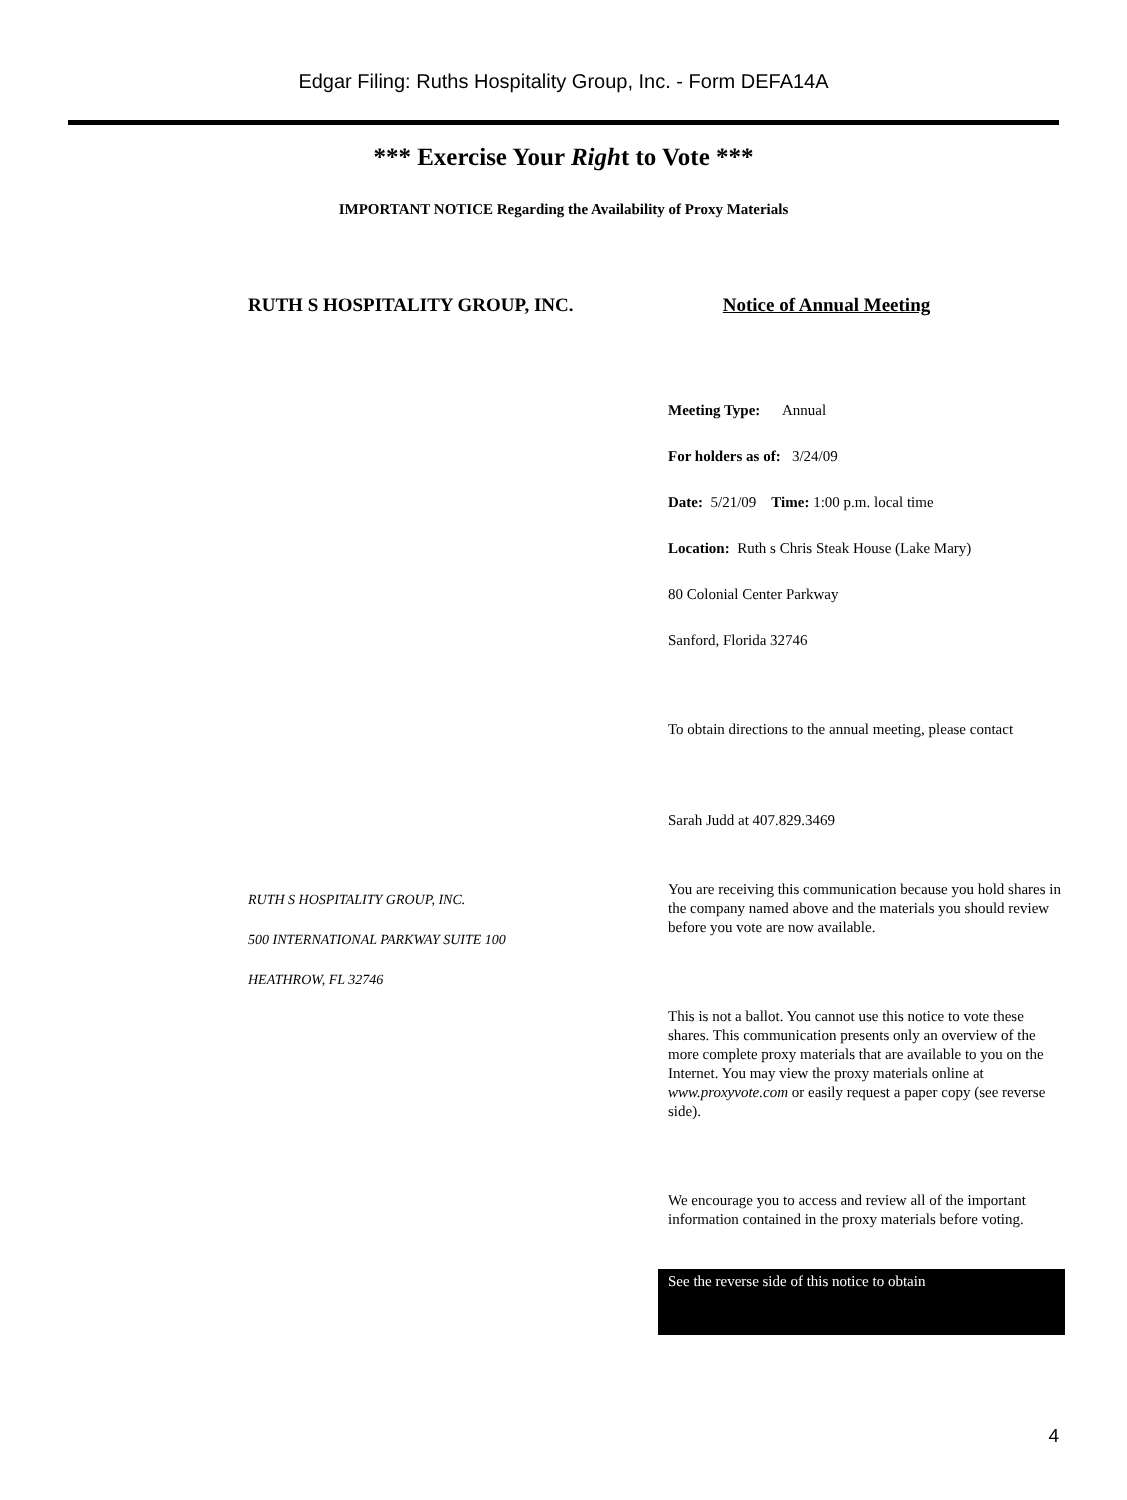Edgar Filing: Ruths Hospitality Group, Inc. - Form DEFA14A
*** Exercise Your Right to Vote ***
IMPORTANT NOTICE Regarding the Availability of Proxy Materials
RUTH S HOSPITALITY GROUP, INC.
RUTH S HOSPITALITY GROUP, INC.
500 INTERNATIONAL PARKWAY SUITE 100
HEATHROW, FL 32746
Notice of Annual Meeting
Meeting Type: Annual
For holders as of: 3/24/09
Date: 5/21/09 Time: 1:00 p.m. local time
Location: Ruth s Chris Steak House (Lake Mary)
80 Colonial Center Parkway
Sanford, Florida 32746
To obtain directions to the annual meeting, please contact
Sarah Judd at 407.829.3469
You are receiving this communication because you hold shares in the company named above and the materials you should review before you vote are now available.
This is not a ballot. You cannot use this notice to vote these shares. This communication presents only an overview of the more complete proxy materials that are available to you on the Internet. You may view the proxy materials online at www.proxyvote.com or easily request a paper copy (see reverse side).
We encourage you to access and review all of the important information contained in the proxy materials before voting.
See the reverse side of this notice to obtain
4